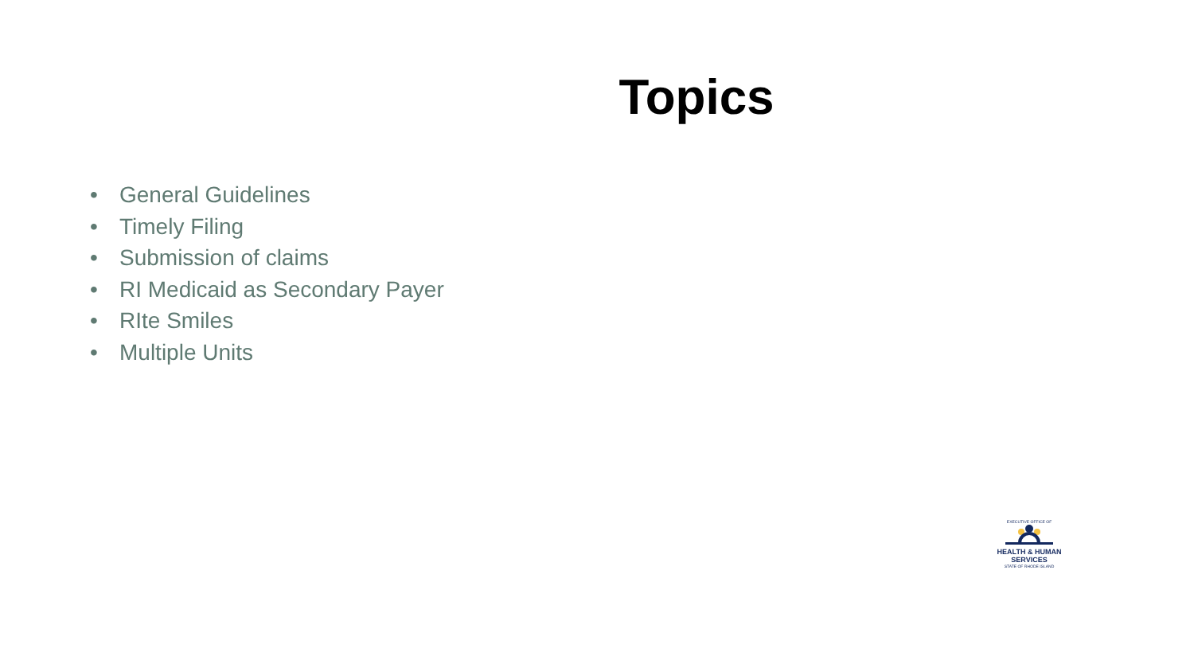Topics
• General Guidelines
• Timely Filing
• Submission of claims
• RI Medicaid as Secondary Payer
• RIte Smiles
• Multiple Units
EXECUTIVE OFFICE OF
HEALTH & HUMAN
SERVICES
STATE OF RHODE ISLAND